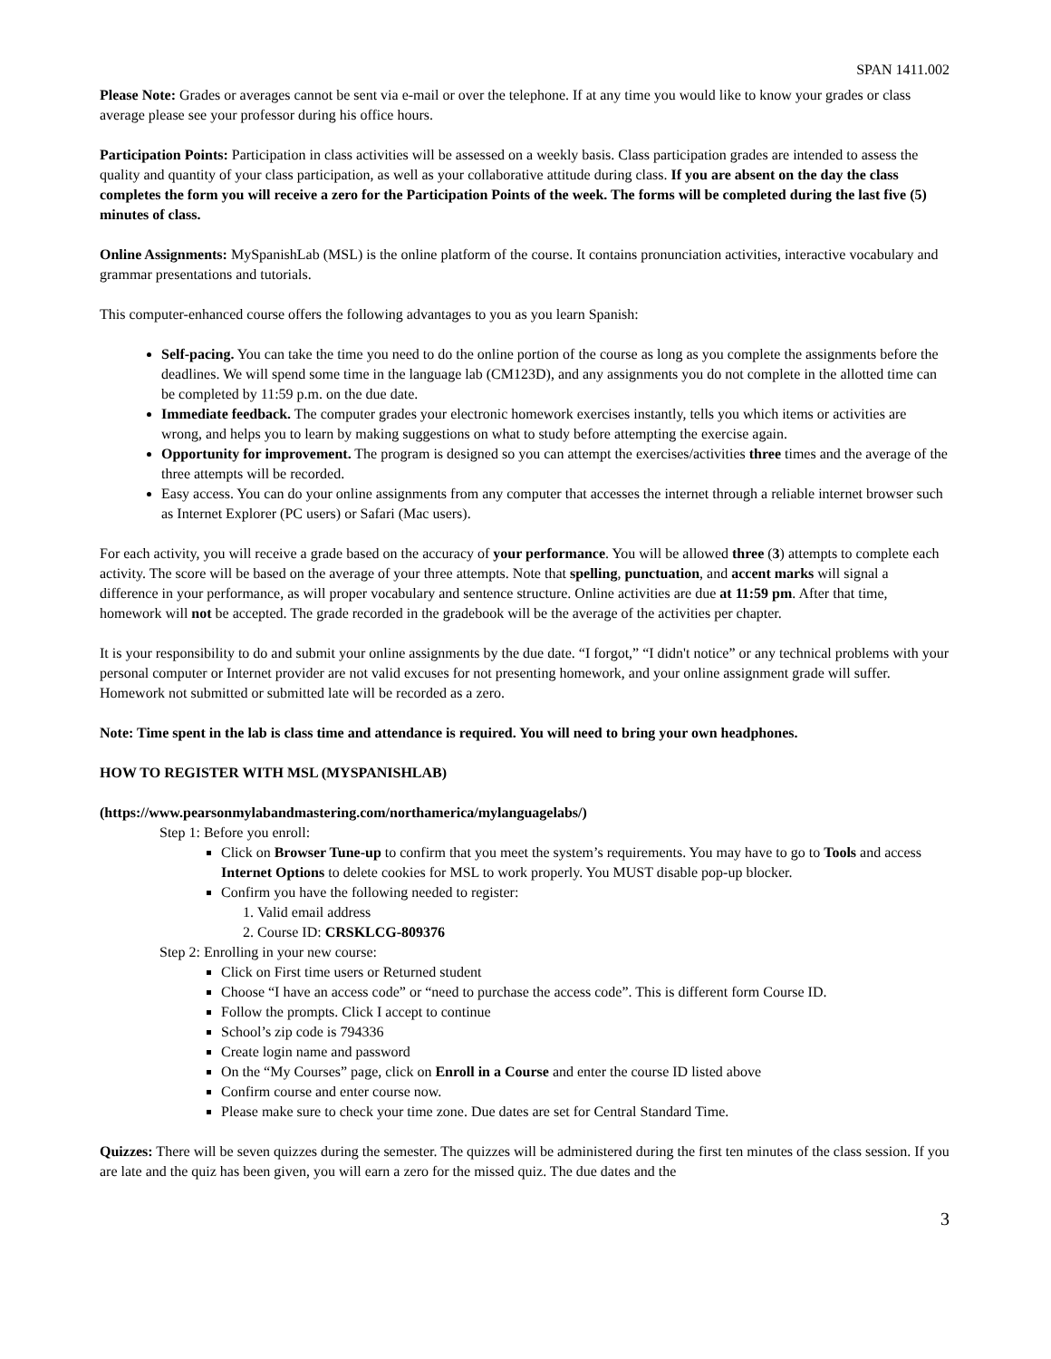SPAN 1411.002
Please Note: Grades or averages cannot be sent via e-mail or over the telephone. If at any time you would like to know your grades or class average please see your professor during his office hours.
Participation Points: Participation in class activities will be assessed on a weekly basis. Class participation grades are intended to assess the quality and quantity of your class participation, as well as your collaborative attitude during class. If you are absent on the day the class completes the form you will receive a zero for the Participation Points of the week. The forms will be completed during the last five (5) minutes of class.
Online Assignments: MySpanishLab (MSL) is the online platform of the course. It contains pronunciation activities, interactive vocabulary and grammar presentations and tutorials.
This computer-enhanced course offers the following advantages to you as you learn Spanish:
Self-pacing. You can take the time you need to do the online portion of the course as long as you complete the assignments before the deadlines. We will spend some time in the language lab (CM123D), and any assignments you do not complete in the allotted time can be completed by 11:59 p.m. on the due date.
Immediate feedback. The computer grades your electronic homework exercises instantly, tells you which items or activities are wrong, and helps you to learn by making suggestions on what to study before attempting the exercise again.
Opportunity for improvement. The program is designed so you can attempt the exercises/activities three times and the average of the three attempts will be recorded.
Easy access. You can do your online assignments from any computer that accesses the internet through a reliable internet browser such as Internet Explorer (PC users) or Safari (Mac users).
For each activity, you will receive a grade based on the accuracy of your performance. You will be allowed three (3) attempts to complete each activity. The score will be based on the average of your three attempts. Note that spelling, punctuation, and accent marks will signal a difference in your performance, as will proper vocabulary and sentence structure. Online activities are due at 11:59 pm. After that time, homework will not be accepted. The grade recorded in the gradebook will be the average of the activities per chapter.
It is your responsibility to do and submit your online assignments by the due date. “I forgot,” “I didn't notice” or any technical problems with your personal computer or Internet provider are not valid excuses for not presenting homework, and your online assignment grade will suffer. Homework not submitted or submitted late will be recorded as a zero.
Note: Time spent in the lab is class time and attendance is required. You will need to bring your own headphones.
HOW TO REGISTER WITH MSL (MYSPANISHLAB)
(https://www.pearsonmylabandmastering.com/northamerica/mylanguagelabs/)
Step 1: Before you enroll:
Click on Browser Tune-up to confirm that you meet the system’s requirements. You may have to go to Tools and access Internet Options to delete cookies for MSL to work properly. You MUST disable pop-up blocker.
Confirm you have the following needed to register:
1. Valid email address
2. Course ID: CRSKLCG-809376
Step 2: Enrolling in your new course:
Click on First time users or Returned student
Choose “I have an access code” or “need to purchase the access code”. This is different form Course ID.
Follow the prompts. Click I accept to continue
School’s zip code is 794336
Create login name and password
On the “My Courses” page, click on Enroll in a Course and enter the course ID listed above
Confirm course and enter course now.
Please make sure to check your time zone. Due dates are set for Central Standard Time.
Quizzes: There will be seven quizzes during the semester. The quizzes will be administered during the first ten minutes of the class session. If you are late and the quiz has been given, you will earn a zero for the missed quiz. The due dates and the
3